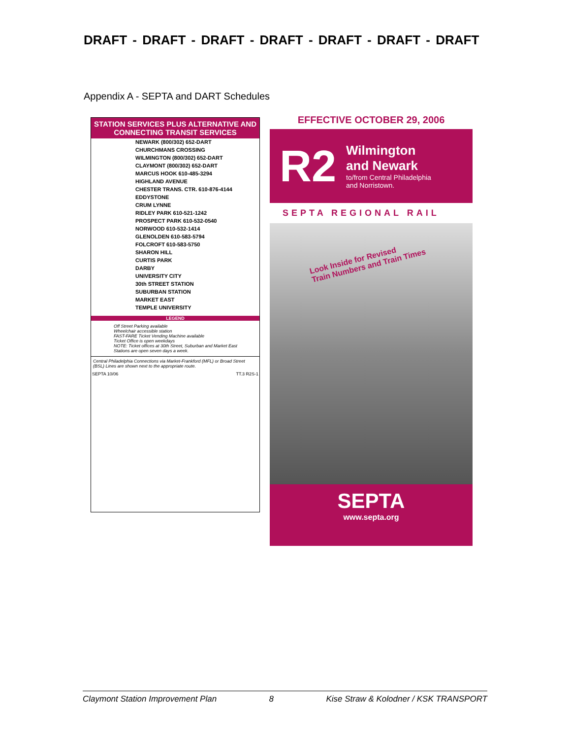DRAFT - DRAFT - DRAFT - DRAFT - DRAFT - DRAFT - DRAFT
Appendix A - SEPTA and DART Schedules
STATION SERVICES PLUS ALTERNATIVE AND CONNECTING TRANSIT SERVICES
NEWARK (800/302) 652-DART
CHURCHMANS CROSSING
WILMINGTON (800/302) 652-DART
CLAYMONT (800/302) 652-DART
MARCUS HOOK 610-485-3294
HIGHLAND AVENUE
CHESTER TRANS. CTR. 610-876-4144
EDDYSTONE
CRUM LYNNE
RIDLEY PARK 610-521-1242
PROSPECT PARK 610-532-0540
NORWOOD 610-532-1414
GLENOLDEN 610-583-5794
FOLCROFT 610-583-5750
SHARON HILL
CURTIS PARK
DARBY
UNIVERSITY CITY
30th STREET STATION
SUBURBAN STATION
MARKET EAST
TEMPLE UNIVERSITY
LEGEND
Off Street Parking available
Wheelchair accessible station
FAST-FARE Ticket Vending Machine available
Ticket Office is open weekdays
NOTE: Ticket offices at 30th Street, Suburban and Market East Stations are open seven days a week.
Central Philadelphia Connections via Market-Frankford (MFL) or Broad Street (BSL) Lines are shown next to the appropriate route.
SEPTA 10/06 TT.3 R2S-1
EFFECTIVE OCTOBER 29, 2006
R2
Wilmington
and Newark
to/from Central Philadelphia
and Norristown.
SEPTA REGIONAL RAIL
Look Inside for Revised
Train Numbers and Train Times
SEPTA
www.septa.org
Claymont Station Improvement Plan 8 Kise Straw & Kolodner / KSK TRANSPORT